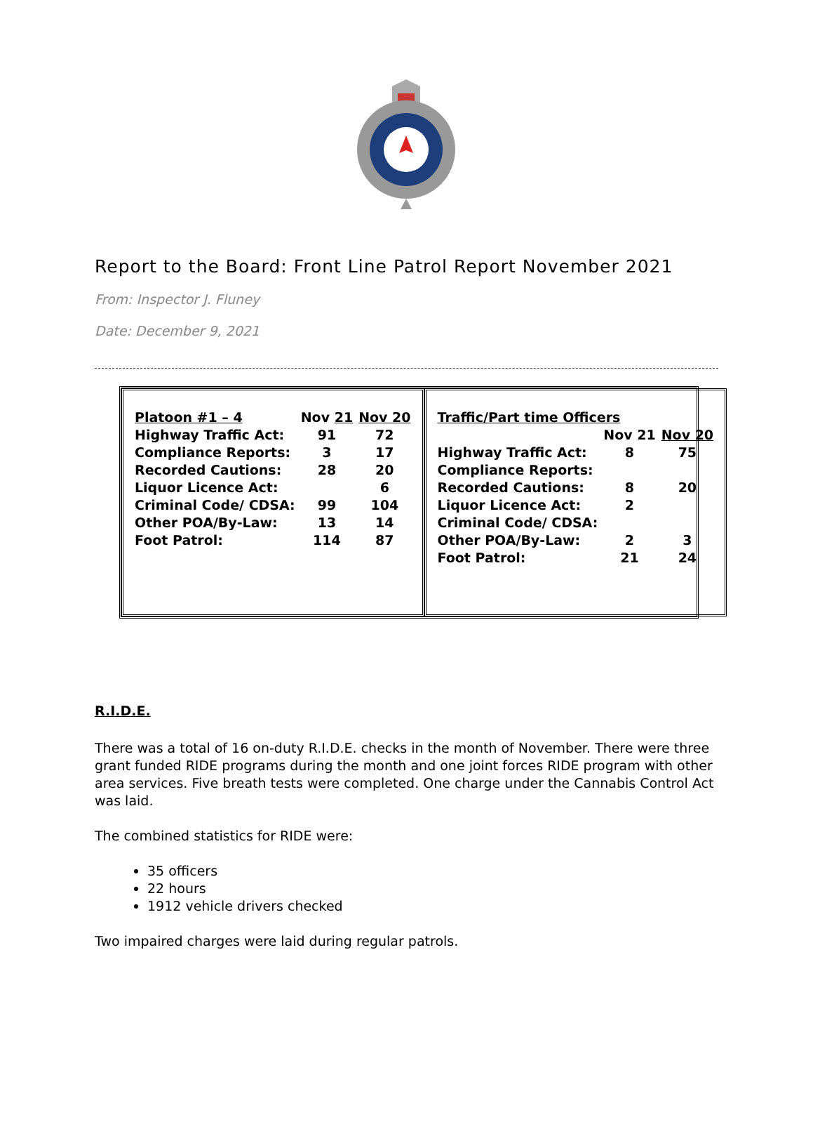Report to the Board: Front Line Patrol Report November 2021
From: Inspector J. Fluney
Date: December 9, 2021
| Platoon #1 – 4 | Nov 21 | Nov 20 |
| Highway Traffic Act: | 91 | 72 |
| Compliance Reports: | 3 | 17 |
| Recorded Cautions: | 28 | 20 |
| Liquor Licence Act: | | 6 |
| Criminal Code/ CDSA: | 99 | 104 |
| Other POA/By-Law: | 13 | 14 |
| Foot Patrol: | 114 | 87 |
| Traffic/Part time Officers | | |
| | Nov 21 | Nov 20 |
| Highway Traffic Act: | 8 | 75 |
| Compliance Reports: | | |
| Recorded Cautions: | 8 | 20 |
| Liquor Licence Act: | 2 | |
| Criminal Code/ CDSA: | | |
| Other POA/By-Law: | 2 | 3 |
| Foot Patrol: | 21 | 24 |
R.I.D.E.
There was a total of 16 on-duty R.I.D.E. checks in the month of November. There were three grant funded RIDE programs during the month and one joint forces RIDE program with other area services. Five breath tests were completed. One charge under the Cannabis Control Act was laid.
The combined statistics for RIDE were:
35 officers
22 hours
1912 vehicle drivers checked
Two impaired charges were laid during regular patrols.